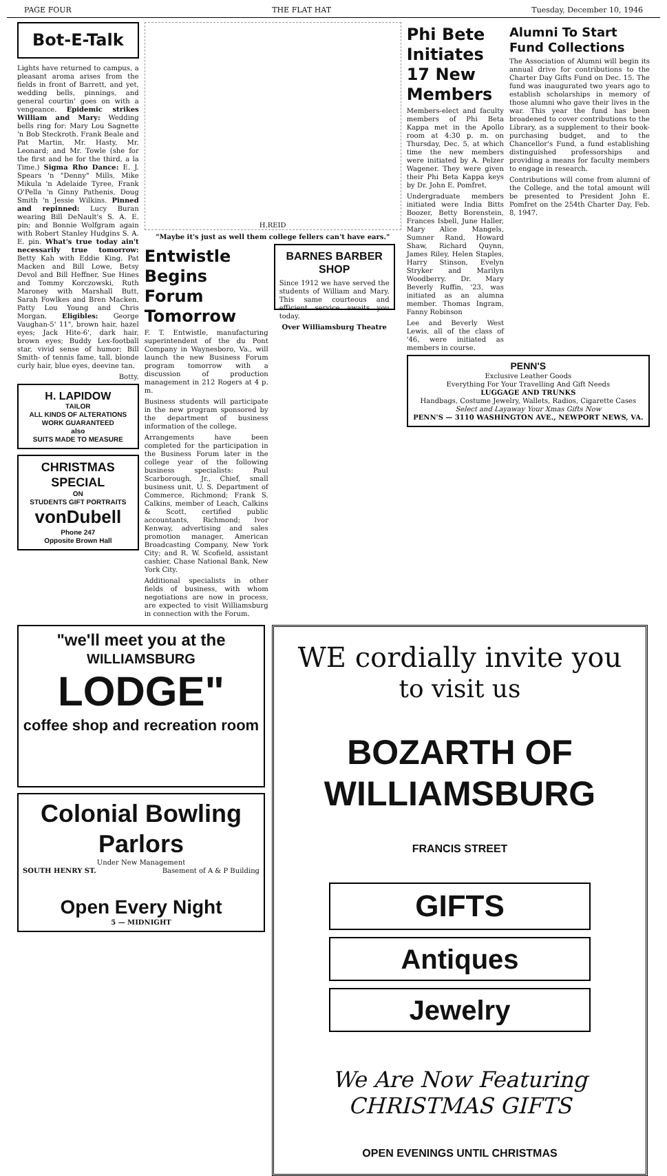PAGE FOUR THE FLAT HAT Tuesday, December 10, 1946
Bot-E-Talk
Lights have returned to campus, a pleasant aroma arises from the fields in front of Barrett, and yet, wedding bells, pinnings, and general courtin' goes on with a vengeance. Epidemic strikes William and Mary: Wedding bells ring for: Mary Lou Sagnette 'n Bob Steckroth. Frank Beale and Pat Martin, Mr. Hasty, Mr. Leonard; and Mr. Towle (she for the first and he for the third, a la Time.) Sigma Rho Dance: E. J. Spears 'n "Denny" Mills, Mike Mikula 'n Adelaide Tyree, Frank O'Pella 'n Ginny Pathenis, Doug Smith 'n Jessie Wilkins. Pinned and repinned: Lucy Buran wearing Bill DeNault's S. A. E. pin; and Bonnie Wolfgram again with Robert Stanley Hudgins S. A. E. pin. What's true today ain't necessarily true tomorrow: Betty Kah with Eddie King, Pat Macken and Bill Lowe, Betsy Devol and Bill Heffner, Sue Hines and Tommy Korczowski, Ruth Maroney with Marshall Butt, Sarah Fowlkes and Bren Macken, Patty Lou Young and Chris Morgan. Eligibles: George Vaughan-5' 11", brown hair, hazel eyes; Jack Hite-6', dark hair, brown eyes; Buddy Lex-football star, vivid sense of humor; Bill Smith- of tennis fame, tall, blonde curly hair, blue eyes, deevine tan.
Botty.
H. LAPIDOW
TAILOR
ALL KINDS OF ALTERATIONS
WORK GUARANTEED
also
SUITS MADE TO MEASURE
CHRISTMAS SPECIAL
ON
STUDENTS GIFT PORTRAITS
vonDubell
Phone 247
Opposite Brown Hall
H.REID
"Maybe it's just as well them college fellers can't have ears."
Entwistle Begins Forum Tomorrow
F. T. Entwistle, manufacturing superintendent of the du Pont Company in Waynesboro, Va., will launch the new Business Forum program tomorrow with a discussion of production management in 212 Rogers at 4 p. m.
Business students will participate in the new program sponsored by the department of business information of the college.
Arrangements have been completed for the participation in the Business Forum later in the college year of the following business specialists: Paul Scarborough, Jr., Chief, small business unit, U. S. Department of Commerce, Richmond; Frank S. Calkins, member of Leach, Calkins & Scott, certified public accountants, Richmond; Ivor Kenway, advertising and sales promotion manager, American Broadcasting Company, New York City; and R. W. Scofield, assistant cashier, Chase National Bank, New York City.
Additional specialists in other fields of business, with whom negotiations are now in process, are expected to visit Williamsburg in connection with the Forum.
BARNES BARBER SHOP
Since 1912 we have served the students of William and Mary. This same courteous and efficient service awaits you today.
Over Williamsburg Theatre
Phi Bete Initiates 17 New Members
Members-elect and faculty members of Phi Beta Kappa met in the Apollo room at 4:30 p. m. on Thursday, Dec. 5, at which time the new members were initiated by A. Pelzer Wagener. They were given their Phi Beta Kappa keys by Dr. John E. Pomfret.
Undergraduate members initiated were India Bitts Boozer, Betty Borenstein, Frances Isbell, June Haller, Mary Alice Mangels, Sumner Rand, Howard Shaw, Richard Quynn, James Riley, Helen Staples, Harry Stinson, Evelyn Stryker and Marilyn Woodberry. Dr. Mary Beverly Ruffin, '23, was initiated as an alumna member. Thomas Ingram, Fanny Robinson
Lee and Beverly West Lewis, all of the class of '46, were initiated as members in course.
Alumni To Start Fund Collections
The Association of Alumni will begin its annual drive for contributions to the Charter Day Gifts Fund on Dec. 15. The fund was inaugurated two years ago to establish scholarships in memory of those alumni who gave their lives in the war. This year the fund has been broadened to cover contributions to the Library, as a supplement to their book-purchasing budget, and to the Chancellor's Fund, a fund establishing distinguished professorships and providing a means for faculty members to engage in research.
Contributions will come from alumni of the College, and the total amount will be presented to President John E. Pomfret on the 254th Charter Day, Feb. 8, 1947.
PENN'S
Exclusive Leather Goods
Everything For Your Travelling And Gift Needs
LUGGAGE AND TRUNKS
Handbags, Costume Jewelry, Wallets, Radios, Cigarette Cases
Select and Layaway Your Xmas Gifts Now
PENN'S — 3110 WASHINGTON AVE., NEWPORT NEWS, VA.
"we'll meet you at the
WILLIAMSBURG LODGE"
coffee shop and recreation room
Colonial Bowling Parlors
Under New Management
SOUTH HENRY ST. Basement of A & P Building
Open Every Night
5 — MIDNIGHT
WE cordially invite you
to visit us
BOZARTH OF WILLIAMSBURG
FRANCIS STREET
GIFTS
Antiques
Jewelry
We Are Now Featuring
CHRISTMAS GIFTS
OPEN EVENINGS UNTIL CHRISTMAS